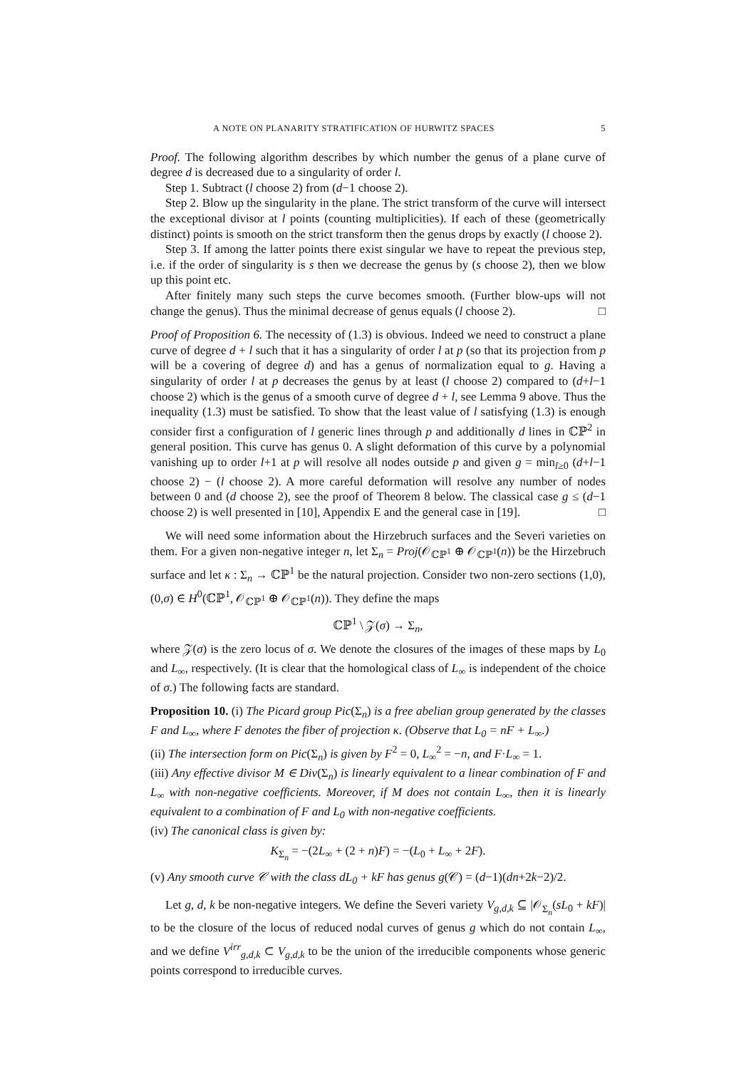A NOTE ON PLANARITY STRATIFICATION OF HURWITZ SPACES 5
Proof. The following algorithm describes by which number the genus of a plane curve of degree d is decreased due to a singularity of order l.
Step 1. Subtract (l choose 2) from (d−1 choose 2).
Step 2. Blow up the singularity in the plane. The strict transform of the curve will intersect the exceptional divisor at l points (counting multiplicities). If each of these (geometrically distinct) points is smooth on the strict transform then the genus drops by exactly (l choose 2).
Step 3. If among the latter points there exist singular we have to repeat the previous step, i.e. if the order of singularity is s then we decrease the genus by (s choose 2), then we blow up this point etc.
After finitely many such steps the curve becomes smooth. (Further blow-ups will not change the genus). Thus the minimal decrease of genus equals (l choose 2). □
Proof of Proposition 6. The necessity of (1.3) is obvious. Indeed we need to construct a plane curve of degree d + l such that it has a singularity of order l at p (so that its projection from p will be a covering of degree d) and has a genus of normalization equal to g. Having a singularity of order l at p decreases the genus by at least (l choose 2) compared to (d+l−1 choose 2) which is the genus of a smooth curve of degree d + l, see Lemma 9 above. Thus the inequality (1.3) must be satisfied. To show that the least value of l satisfying (1.3) is enough consider first a configuration of l generic lines through p and additionally d lines in ℂℙ<sup>2</sup> in general position. This curve has genus 0. A slight deformation of this curve by a polynomial vanishing up to order l+1 at p will resolve all nodes outside p and given g = min<sub>l≥0</sub> (d+l−1 choose 2) − (l choose 2). A more careful deformation will resolve any number of nodes between 0 and (d choose 2), see the proof of Theorem 8 below. The classical case g ≤ (d−1 choose 2) is well presented in [10], Appendix E and the general case in [19]. □
We will need some information about the Hirzebruch surfaces and the Severi varieties on them. For a given non-negative integer n, let Σ<sub>n</sub> = Proj(𝒪<sub>ℂℙ<sup>1</sup></sub> ⊕ 𝒪<sub>ℂℙ<sup>1</sup></sub>(n)) be the Hirzebruch surface and let κ : Σ<sub>n</sub> → ℂℙ<sup>1</sup> be the natural projection. Consider two non-zero sections (1,0),(0,σ) ∈ H<sup>0</sup>(ℂℙ<sup>1</sup>, 𝒪<sub>ℂℙ<sup>1</sup></sub> ⊕ 𝒪<sub>ℂℙ<sup>1</sup></sub>(n)). They define the maps
ℂℙ<sup>1</sup> \ 𝒵(σ) → Σ<sub>n</sub>,
where 𝒵(σ) is the zero locus of σ. We denote the closures of the images of these maps by L<sub>0</sub> and L<sub>∞</sub>, respectively. (It is clear that the homological class of L<sub>∞</sub> is independent of the choice of σ.) The following facts are standard.
Proposition 10. (i) The Picard group Pic(Σ<sub>n</sub>) is a free abelian group generated by the classes F and L<sub>∞</sub>, where F denotes the fiber of projection κ. (Observe that L<sub>0</sub> = nF + L<sub>∞</sub>.)
(ii) The intersection form on Pic(Σ<sub>n</sub>) is given by F<sup>2</sup> = 0, L<sub>∞</sub><sup>2</sup> = −n, and F·L<sub>∞</sub> = 1.
(iii) Any effective divisor M ∈ Div(Σ<sub>n</sub>) is linearly equivalent to a linear combination of F and L<sub>∞</sub> with non-negative coefficients. Moreover, if M does not contain L<sub>∞</sub>, then it is linearly equivalent to a combination of F and L<sub>0</sub> with non-negative coefficients.
(iv) The canonical class is given by:
K<sub>Σ<sub>n</sub></sub> = −(2L<sub>∞</sub> + (2 + n)F) = −(L<sub>0</sub> + L<sub>∞</sub> + 2F).
(v) Any smooth curve 𝒞 with the class dL<sub>0</sub> + kF has genus g(𝒞) = (d−1)(dn+2k−2)/2.
Let g, d, k be non-negative integers. We define the Severi variety V<sub>g,d,k</sub> ⊆ |𝒪<sub>Σ<sub>n</sub></sub>(sL<sub>0</sub> + kF)| to be the closure of the locus of reduced nodal curves of genus g which do not contain L<sub>∞</sub>, and we define V<sup>irr</sup><sub>g,d,k</sub> ⊂ V<sub>g,d,k</sub> to be the union of the irreducible components whose generic points correspond to irreducible curves.